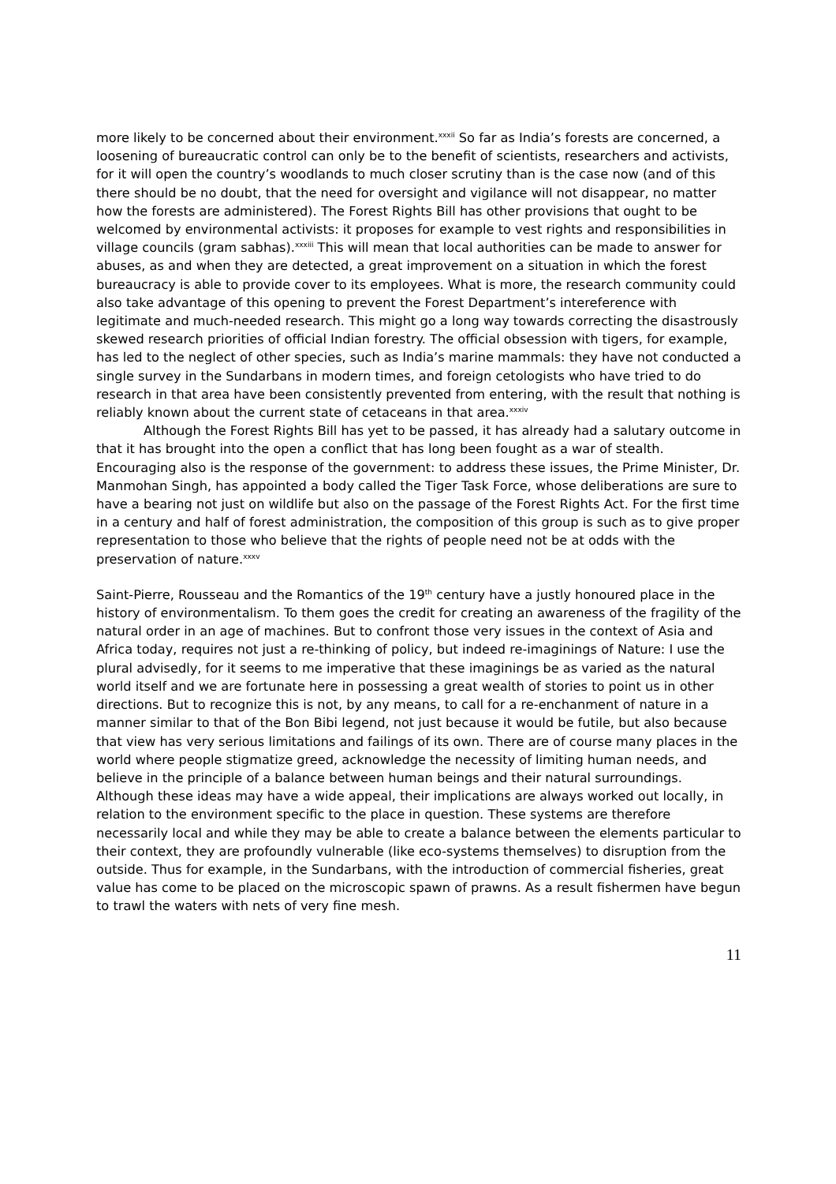more likely to be concerned about their environment.<sup>xxxii</sup> So far as India’s forests are concerned, a loosening of bureaucratic control can only be to the benefit of scientists, researchers and activists, for it will open the country’s woodlands to much closer scrutiny than is the case now (and of this there should be no doubt, that the need for oversight and vigilance will not disappear, no matter how the forests are administered). The Forest Rights Bill has other provisions that ought to be welcomed by environmental activists: it proposes for example to vest rights and responsibilities in village councils (gram sabhas).<sup>xxxiii</sup> This will mean that local authorities can be made to answer for abuses, as and when they are detected, a great improvement on a situation in which the forest bureaucracy is able to provide cover to its employees. What is more, the research community could also take advantage of this opening to prevent the Forest Department’s intereference with legitimate and much-needed research. This might go a long way towards correcting the disastrously skewed research priorities of official Indian forestry. The official obsession with tigers, for example, has led to the neglect of other species, such as India’s marine mammals: they have not conducted a single survey in the Sundarbans in modern times, and foreign cetologists who have tried to do research in that area have been consistently prevented from entering, with the result that nothing is reliably known about the current state of cetaceans in that area.<sup>xxxiv</sup>
Although the Forest Rights Bill has yet to be passed, it has already had a salutary outcome in that it has brought into the open a conflict that has long been fought as a war of stealth. Encouraging also is the response of the government: to address these issues, the Prime Minister, Dr. Manmohan Singh, has appointed a body called the Tiger Task Force, whose deliberations are sure to have a bearing not just on wildlife but also on the passage of the Forest Rights Act. For the first time in a century and half of forest administration, the composition of this group is such as to give proper representation to those who believe that the rights of people need not be at odds with the preservation of nature.<sup>xxxv</sup>
Saint-Pierre, Rousseau and the Romantics of the 19<sup>th</sup> century have a justly honoured place in the history of environmentalism. To them goes the credit for creating an awareness of the fragility of the natural order in an age of machines. But to confront those very issues in the context of Asia and Africa today, requires not just a re-thinking of policy, but indeed re-imaginings of Nature: I use the plural advisedly, for it seems to me imperative that these imaginings be as varied as the natural world itself and we are fortunate here in possessing a great wealth of stories to point us in other directions. But to recognize this is not, by any means, to call for a re-enchanment of nature in a manner similar to that of the Bon Bibi legend, not just because it would be futile, but also because that view has very serious limitations and failings of its own. There are of course many places in the world where people stigmatize greed, acknowledge the necessity of limiting human needs, and believe in the principle of a balance between human beings and their natural surroundings. Although these ideas may have a wide appeal, their implications are always worked out locally, in relation to the environment specific to the place in question. These systems are therefore necessarily local and while they may be able to create a balance between the elements particular to their context, they are profoundly vulnerable (like eco-systems themselves) to disruption from the outside. Thus for example, in the Sundarbans, with the introduction of commercial fisheries, great value has come to be placed on the microscopic spawn of prawns. As a result fishermen have begun to trawl the waters with nets of very fine mesh.
11